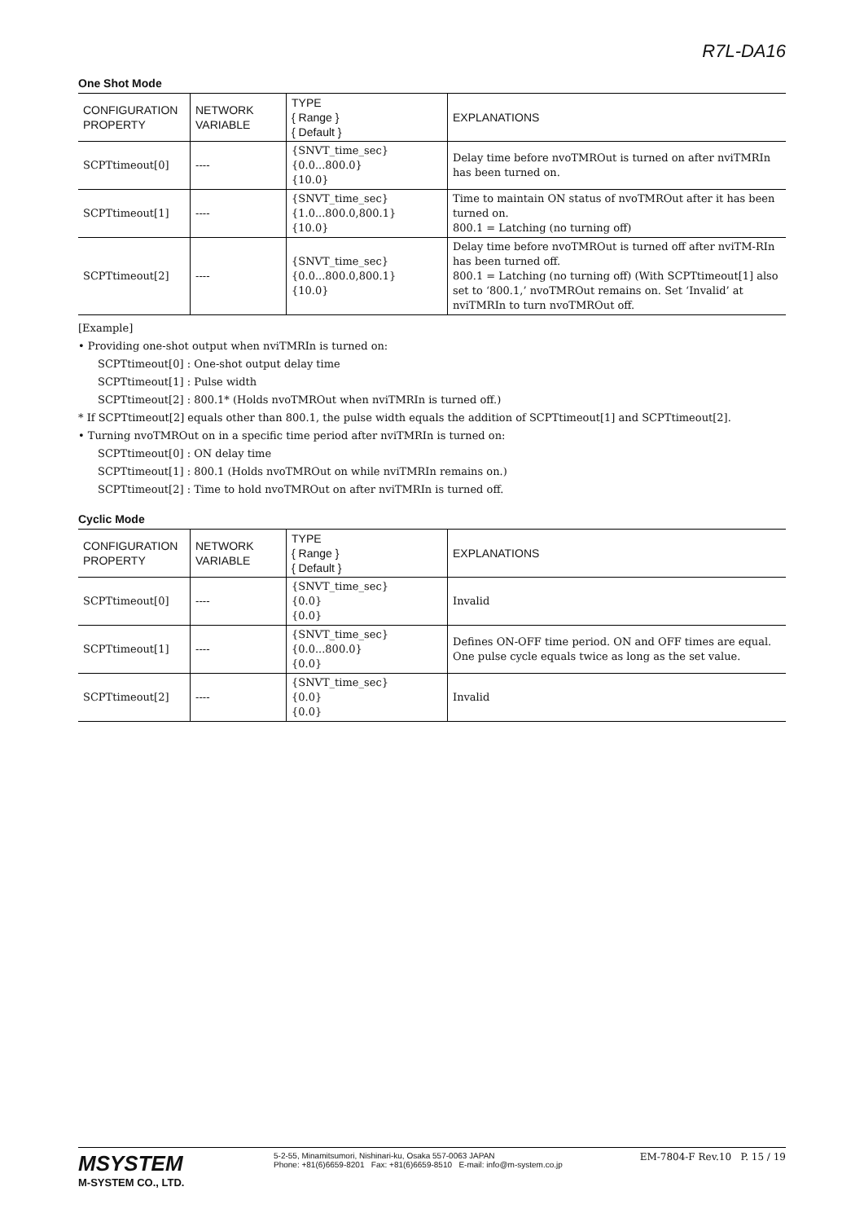R7L-DA16
One Shot Mode
| CONFIGURATION PROPERTY | NETWORK VARIABLE | TYPE { Range } { Default } | EXPLANATIONS |
| --- | --- | --- | --- |
| SCPTtimeout[0] | ---- | {SNVT_time_sec} {0.0...800.0} {10.0} | Delay time before nvoTMROut is turned on after nviTMRIn has been turned on. |
| SCPTtimeout[1] | ---- | {SNVT_time_sec} {1.0...800.0,800.1} {10.0} | Time to maintain ON status of nvoTMROut after it has been turned on. 800.1 = Latching (no turning off) |
| SCPTtimeout[2] | ---- | {SNVT_time_sec} {0.0...800.0,800.1} {10.0} | Delay time before nvoTMROut is turned off after nviTM-RIn has been turned off. 800.1 = Latching (no turning off) (With SCPTtimeout[1] also set to ‘800.1,’ nvoTMROut remains on. Set ‘Invalid’ at nviTMRIn to turn nvoTMROut off. |
[Example]
• Providing one-shot output when nviTMRIn is turned on:
SCPTtimeout[0] : One-shot output delay time
SCPTtimeout[1] : Pulse width
SCPTtimeout[2] : 800.1* (Holds nvoTMROut when nviTMRIn is turned off.)
* If SCPTtimeout[2] equals other than 800.1, the pulse width equals the addition of SCPTtimeout[1] and SCPTtimeout[2].
• Turning nvoTMROut on in a specific time period after nviTMRIn is turned on:
SCPTtimeout[0] : ON delay time
SCPTtimeout[1] : 800.1 (Holds nvoTMROut on while nviTMRIn remains on.)
SCPTtimeout[2] : Time to hold nvoTMROut on after nviTMRIn is turned off.
Cyclic Mode
| CONFIGURATION PROPERTY | NETWORK VARIABLE | TYPE { Range } { Default } | EXPLANATIONS |
| --- | --- | --- | --- |
| SCPTtimeout[0] | ---- | {SNVT_time_sec} {0.0} {0.0} | Invalid |
| SCPTtimeout[1] | ---- | {SNVT_time_sec} {0.0...800.0} {0.0} | Defines ON-OFF time period. ON and OFF times are equal. One pulse cycle equals twice as long as the set value. |
| SCPTtimeout[2] | ---- | {SNVT_time_sec} {0.0} {0.0} | Invalid |
MSYSTEM
M-SYSTEM CO., LTD.
5-2-55, Minamitsumori, Nishinari-ku, Osaka 557-0063 JAPAN
Phone: +81(6)6659-8201 Fax: +81(6)6659-8510 E-mail: info@m-system.co.jp
EM-7804-F Rev.10 P. 15 / 19